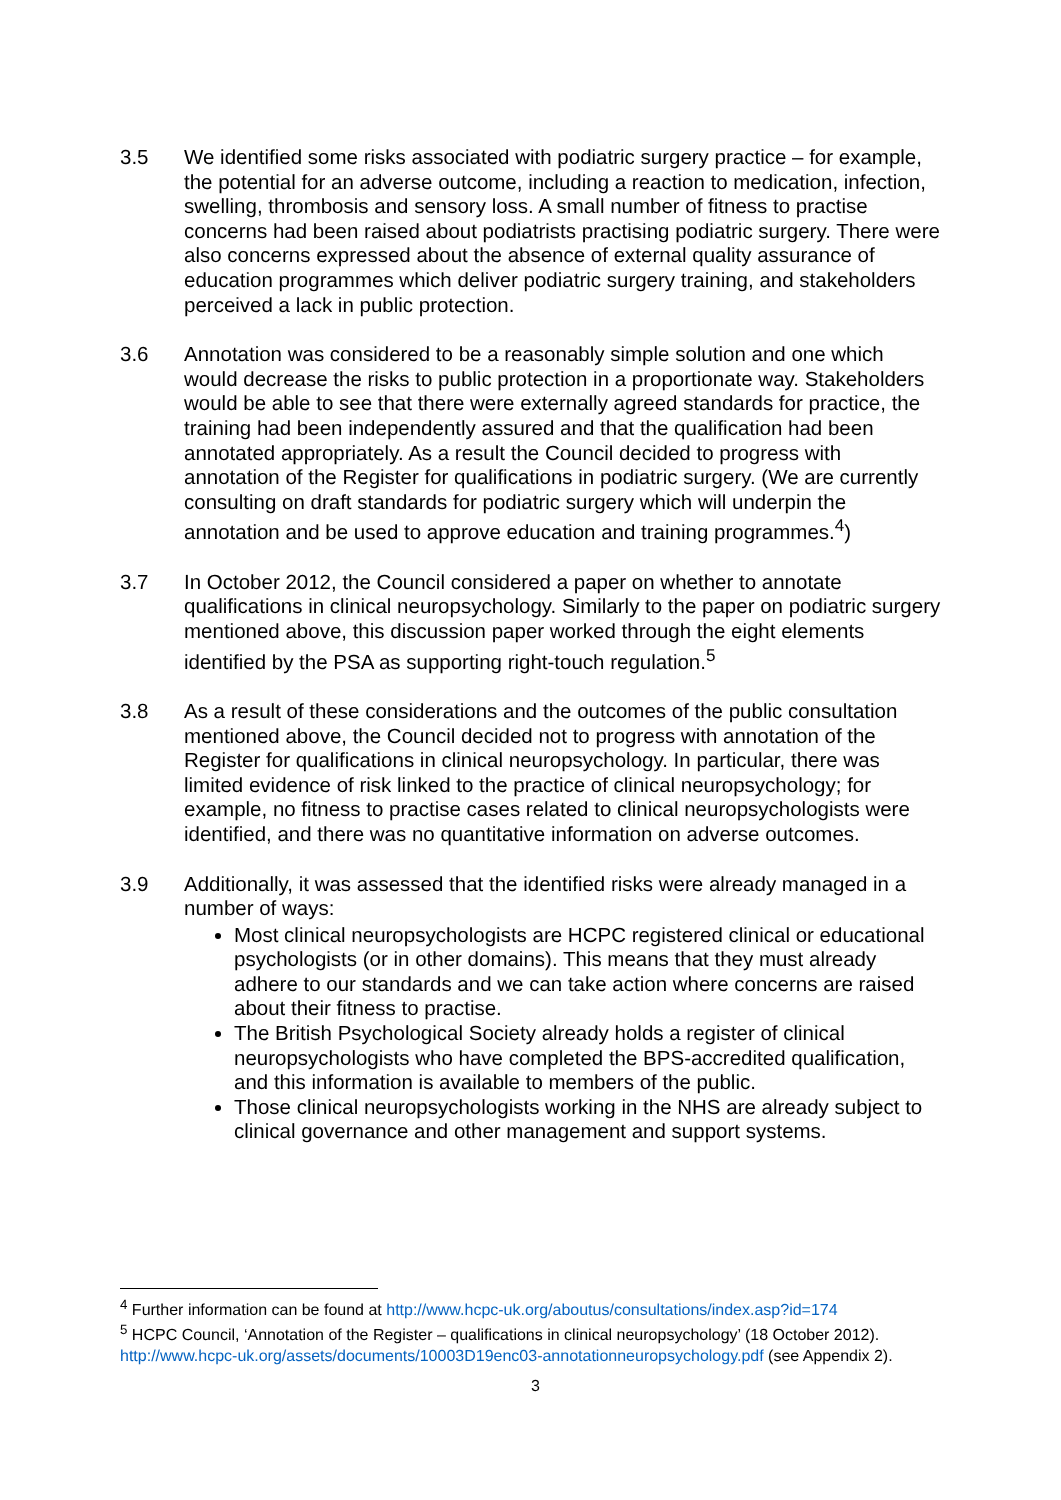3.5 We identified some risks associated with podiatric surgery practice – for example, the potential for an adverse outcome, including a reaction to medication, infection, swelling, thrombosis and sensory loss. A small number of fitness to practise concerns had been raised about podiatrists practising podiatric surgery. There were also concerns expressed about the absence of external quality assurance of education programmes which deliver podiatric surgery training, and stakeholders perceived a lack in public protection.
3.6 Annotation was considered to be a reasonably simple solution and one which would decrease the risks to public protection in a proportionate way. Stakeholders would be able to see that there were externally agreed standards for practice, the training had been independently assured and that the qualification had been annotated appropriately. As a result the Council decided to progress with annotation of the Register for qualifications in podiatric surgery. (We are currently consulting on draft standards for podiatric surgery which will underpin the annotation and be used to approve education and training programmes.<sup>4</sup>)
3.7 In October 2012, the Council considered a paper on whether to annotate qualifications in clinical neuropsychology. Similarly to the paper on podiatric surgery mentioned above, this discussion paper worked through the eight elements identified by the PSA as supporting right-touch regulation.<sup>5</sup>
3.8 As a result of these considerations and the outcomes of the public consultation mentioned above, the Council decided not to progress with annotation of the Register for qualifications in clinical neuropsychology. In particular, there was limited evidence of risk linked to the practice of clinical neuropsychology; for example, no fitness to practise cases related to clinical neuropsychologists were identified, and there was no quantitative information on adverse outcomes.
3.9 Additionally, it was assessed that the identified risks were already managed in a number of ways:
Most clinical neuropsychologists are HCPC registered clinical or educational psychologists (or in other domains). This means that they must already adhere to our standards and we can take action where concerns are raised about their fitness to practise.
The British Psychological Society already holds a register of clinical neuropsychologists who have completed the BPS-accredited qualification, and this information is available to members of the public.
Those clinical neuropsychologists working in the NHS are already subject to clinical governance and other management and support systems.
<sup>4</sup> Further information can be found at http://www.hcpc-uk.org/aboutus/consultations/index.asp?id=174
<sup>5</sup> HCPC Council, ‘Annotation of the Register – qualifications in clinical neuropsychology’ (18 October 2012). http://www.hcpc-uk.org/assets/documents/10003D19enc03-annotationneuropsychology.pdf (see Appendix 2).
3